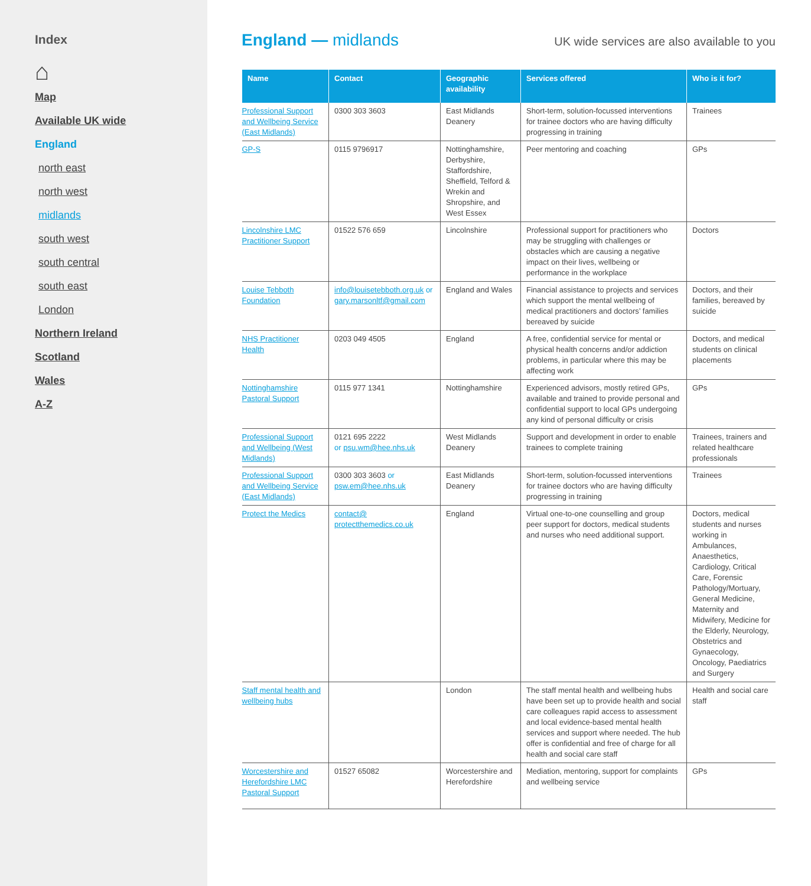Index
⌂
Map
Available UK wide
England
north east
north west
midlands
south west
south central
south east
London
Northern Ireland
Scotland
Wales
A-Z
England — midlands
UK wide services are also available to you
| Name | Contact | Geographic availability | Services offered | Who is it for? |
| --- | --- | --- | --- | --- |
| Professional Support and Wellbeing Service (East Midlands) | 0300 303 3603 | East Midlands Deanery | Short-term, solution-focussed interventions for trainee doctors who are having difficulty progressing in training | Trainees |
| GP-S | 0115 9796917 | Nottinghamshire, Derbyshire, Staffordshire, Sheffield, Telford & Wrekin and Shropshire, and West Essex | Peer mentoring and coaching | GPs |
| Lincolnshire LMC Practitioner Support | 01522 576 659 | Lincolnshire | Professional support for practitioners who may be struggling with challenges or obstacles which are causing a negative impact on their lives, wellbeing or performance in the workplace | Doctors |
| Louise Tebboth Foundation | info@louisetebboth.org.uk or gary.marsonltf@gmail.com | England and Wales | Financial assistance to projects and services which support the mental wellbeing of medical practitioners and doctors’ families bereaved by suicide | Doctors, and their families, bereaved by suicide |
| NHS Practitioner Health | 0203 049 4505 | England | A free, confidential service for mental or physical health concerns and/or addiction problems, in particular where this may be affecting work | Doctors, and medical students on clinical placements |
| Nottinghamshire Pastoral Support | 0115 977 1341 | Nottinghamshire | Experienced advisors, mostly retired GPs, available and trained to provide personal and confidential support to local GPs undergoing any kind of personal difficulty or crisis | GPs |
| Professional Support and Wellbeing (West Midlands) | 0121 695 2222 or psu.wm@hee.nhs.uk | West Midlands Deanery | Support and development in order to enable trainees to complete training | Trainees, trainers and related healthcare professionals |
| Professional Support and Wellbeing Service (East Midlands) | 0300 303 3603 or psw.em@hee.nhs.uk | East Midlands Deanery | Short-term, solution-focussed interventions for trainee doctors who are having difficulty progressing in training | Trainees |
| Protect the Medics | contact@ protectthemedics.co.uk | England | Virtual one-to-one counselling and group peer support for doctors, medical students and nurses who need additional support. | Doctors, medical students and nurses working in Ambulances, Anaesthetics, Cardiology, Critical Care, Forensic Pathology/Mortuary, General Medicine, Maternity and Midwifery, Medicine for the Elderly, Neurology, Obstetrics and Gynaecology, Oncology, Paediatrics and Surgery |
| Staff mental health and wellbeing hubs | | London | The staff mental health and wellbeing hubs have been set up to provide health and social care colleagues rapid access to assessment and local evidence-based mental health services and support where needed. The hub offer is confidential and free of charge for all health and social care staff | Health and social care staff |
| Worcestershire and Herefordshire LMC Pastoral Support | 01527 65082 | Worcestershire and Herefordshire | Mediation, mentoring, support for complaints and wellbeing service | GPs |